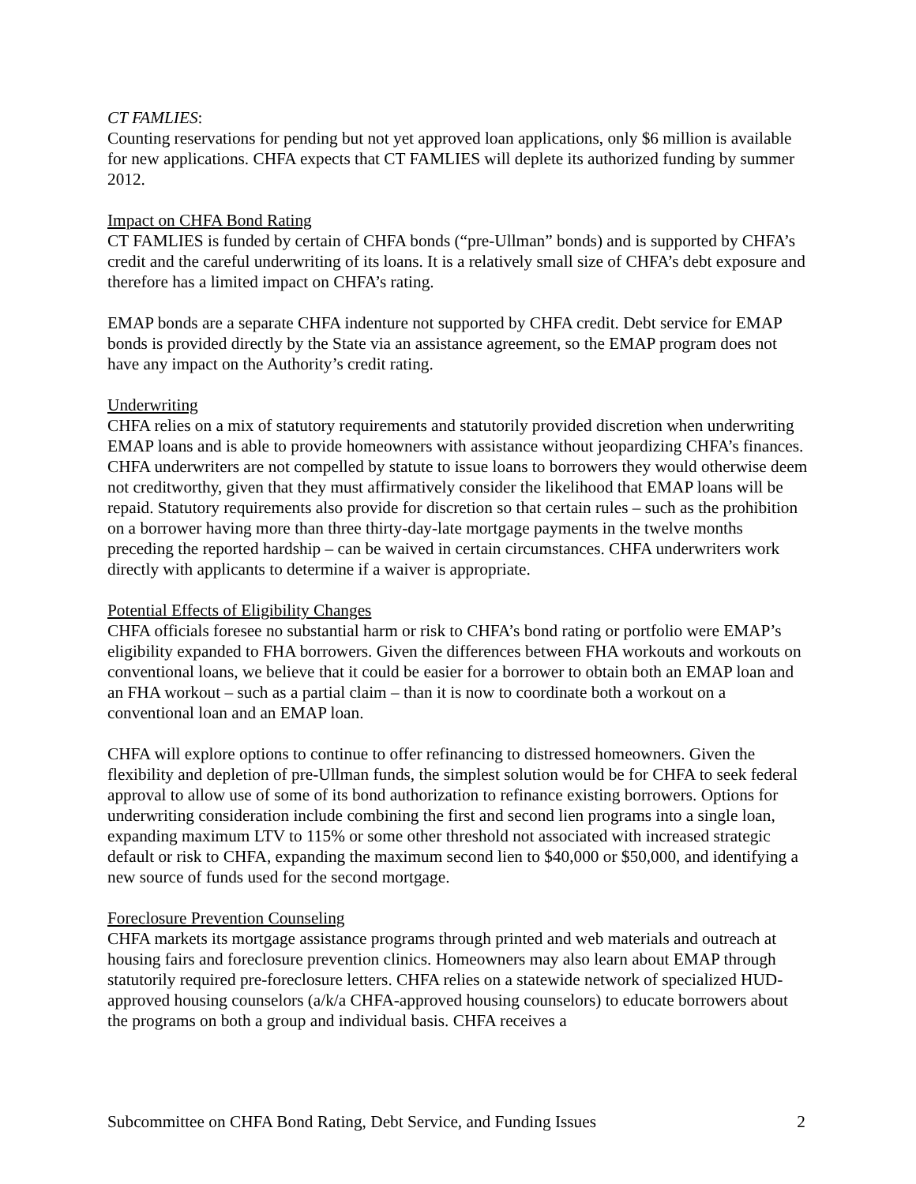CT FAMLIES:
Counting reservations for pending but not yet approved loan applications, only $6 million is available for new applications. CHFA expects that CT FAMLIES will deplete its authorized funding by summer 2012.
Impact on CHFA Bond Rating
CT FAMLIES is funded by certain of CHFA bonds (“pre-Ullman” bonds) and is supported by CHFA’s credit and the careful underwriting of its loans. It is a relatively small size of CHFA’s debt exposure and therefore has a limited impact on CHFA’s rating.
EMAP bonds are a separate CHFA indenture not supported by CHFA credit. Debt service for EMAP bonds is provided directly by the State via an assistance agreement, so the EMAP program does not have any impact on the Authority’s credit rating.
Underwriting
CHFA relies on a mix of statutory requirements and statutorily provided discretion when underwriting EMAP loans and is able to provide homeowners with assistance without jeopardizing CHFA’s finances. CHFA underwriters are not compelled by statute to issue loans to borrowers they would otherwise deem not creditworthy, given that they must affirmatively consider the likelihood that EMAP loans will be repaid. Statutory requirements also provide for discretion so that certain rules – such as the prohibition on a borrower having more than three thirty-day-late mortgage payments in the twelve months preceding the reported hardship – can be waived in certain circumstances. CHFA underwriters work directly with applicants to determine if a waiver is appropriate.
Potential Effects of Eligibility Changes
CHFA officials foresee no substantial harm or risk to CHFA’s bond rating or portfolio were EMAP’s eligibility expanded to FHA borrowers. Given the differences between FHA workouts and workouts on conventional loans, we believe that it could be easier for a borrower to obtain both an EMAP loan and an FHA workout – such as a partial claim – than it is now to coordinate both a workout on a conventional loan and an EMAP loan.
CHFA will explore options to continue to offer refinancing to distressed homeowners. Given the flexibility and depletion of pre-Ullman funds, the simplest solution would be for CHFA to seek federal approval to allow use of some of its bond authorization to refinance existing borrowers. Options for underwriting consideration include combining the first and second lien programs into a single loan, expanding maximum LTV to 115% or some other threshold not associated with increased strategic default or risk to CHFA, expanding the maximum second lien to $40,000 or $50,000, and identifying a new source of funds used for the second mortgage.
Foreclosure Prevention Counseling
CHFA markets its mortgage assistance programs through printed and web materials and outreach at housing fairs and foreclosure prevention clinics. Homeowners may also learn about EMAP through statutorily required pre-foreclosure letters. CHFA relies on a statewide network of specialized HUD-approved housing counselors (a/k/a CHFA-approved housing counselors) to educate borrowers about the programs on both a group and individual basis. CHFA receives a
Subcommittee on CHFA Bond Rating, Debt Service, and Funding Issues 2